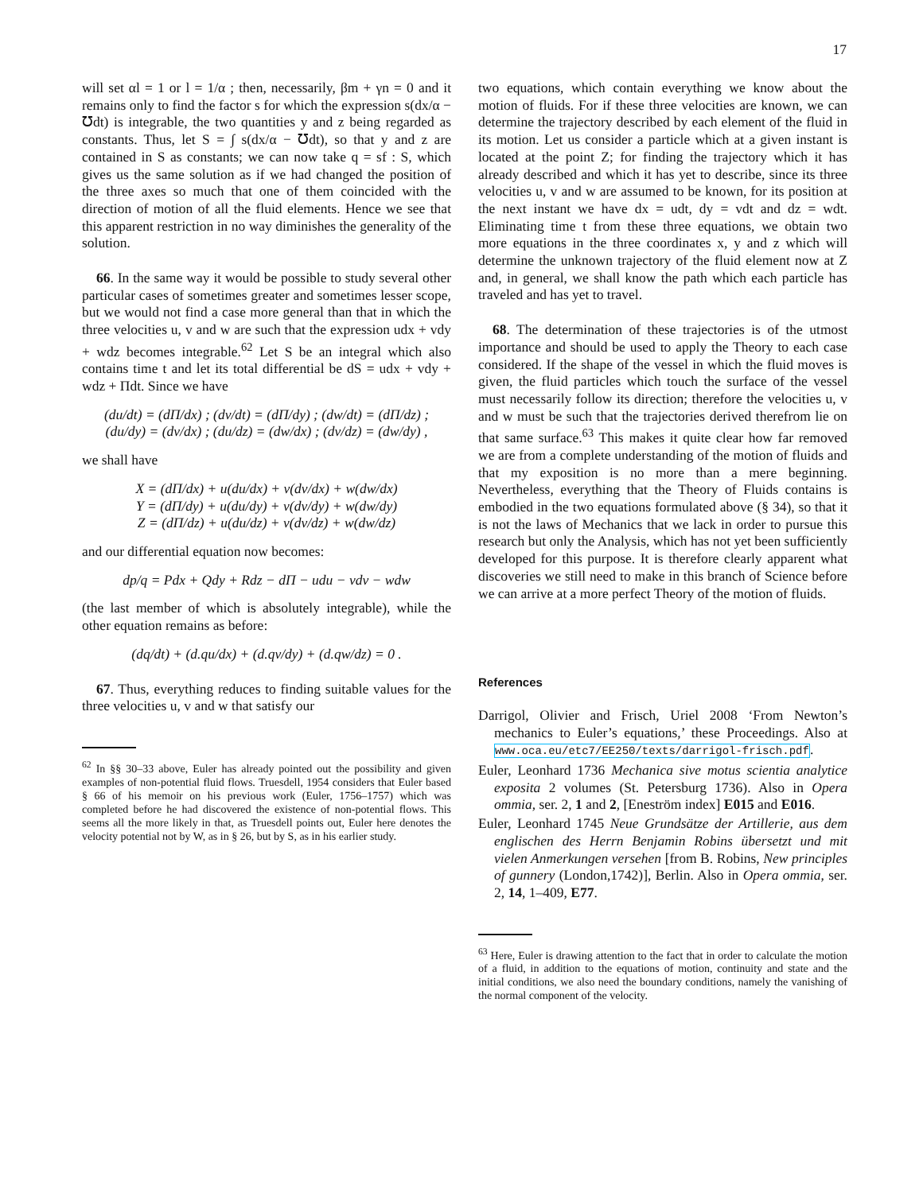17
will set αl = 1 or l = 1/α ; then, necessarily, βm + γn = 0 and it remains only to find the factor s for which the expression s(dx/α − ℧dt) is integrable, the two quantities y and z being regarded as constants. Thus, let S = ∫ s(dx/α − ℧dt), so that y and z are contained in S as constants; we can now take q = sf : S, which gives us the same solution as if we had changed the position of the three axes so much that one of them coincided with the direction of motion of all the fluid elements. Hence we see that this apparent restriction in no way diminishes the generality of the solution.
66. In the same way it would be possible to study several other particular cases of sometimes greater and sometimes lesser scope, but we would not find a case more general than that in which the three velocities u, v and w are such that the expression udx + vdy + wdz becomes integrable.<sup>62</sup> Let S be an integral which also contains time t and let its total differential be dS = udx + vdy + wdz + Πdt. Since we have
(du/dt) = (dΠ/dx) ; (dv/dt) = (dΠ/dy) ; (dw/dt) = (dΠ/dz) ;
(du/dy) = (dv/dx) ; (du/dz) = (dw/dx) ; (dv/dz) = (dw/dy) ,
we shall have
X = (dΠ/dx) + u(du/dx) + v(dv/dx) + w(dw/dx)
Y = (dΠ/dy) + u(du/dy) + v(dv/dy) + w(dw/dy)
Z = (dΠ/dz) + u(du/dz) + v(dv/dz) + w(dw/dz)
and our differential equation now becomes:
dp/q = Pdx + Qdy + Rdz − dΠ − udu − vdv − wdw
(the last member of which is absolutely integrable), while the other equation remains as before:
(dq/dt) + (d.qu/dx) + (d.qv/dy) + (d.qw/dz) = 0 .
67. Thus, everything reduces to finding suitable values for the three velocities u, v and w that satisfy our
<sup>62</sup> In §§ 30–33 above, Euler has already pointed out the possibility and given examples of non-potential fluid flows. Truesdell, 1954 considers that Euler based § 66 of his memoir on his previous work (Euler, 1756–1757) which was completed before he had discovered the existence of non-potential flows. This seems all the more likely in that, as Truesdell points out, Euler here denotes the velocity potential not by W, as in § 26, but by S, as in his earlier study.
two equations, which contain everything we know about the motion of fluids. For if these three velocities are known, we can determine the trajectory described by each element of the fluid in its motion. Let us consider a particle which at a given instant is located at the point Z; for finding the trajectory which it has already described and which it has yet to describe, since its three velocities u, v and w are assumed to be known, for its position at the next instant we have dx = udt, dy = vdt and dz = wdt. Eliminating time t from these three equations, we obtain two more equations in the three coordinates x, y and z which will determine the unknown trajectory of the fluid element now at Z and, in general, we shall know the path which each particle has traveled and has yet to travel.
68. The determination of these trajectories is of the utmost importance and should be used to apply the Theory to each case considered. If the shape of the vessel in which the fluid moves is given, the fluid particles which touch the surface of the vessel must necessarily follow its direction; therefore the velocities u, v and w must be such that the trajectories derived therefrom lie on that same surface.<sup>63</sup> This makes it quite clear how far removed we are from a complete understanding of the motion of fluids and that my exposition is no more than a mere beginning. Nevertheless, everything that the Theory of Fluids contains is embodied in the two equations formulated above (§ 34), so that it is not the laws of Mechanics that we lack in order to pursue this research but only the Analysis, which has not yet been sufficiently developed for this purpose. It is therefore clearly apparent what discoveries we still need to make in this branch of Science before we can arrive at a more perfect Theory of the motion of fluids.
References
Darrigol, Olivier and Frisch, Uriel 2008 ‘From Newton’s mechanics to Euler’s equations,’ these Proceedings. Also at www.oca.eu/etc7/EE250/texts/darrigol-frisch.pdf.
Euler, Leonhard 1736 Mechanica sive motus scientia analytice exposita 2 volumes (St. Petersburg 1736). Also in Opera ommia, ser. 2, 1 and 2, [Eneström index] E015 and E016.
Euler, Leonhard 1745 Neue Grundsätze der Artillerie, aus dem englischen des Herrn Benjamin Robins übersetzt und mit vielen Anmerkungen versehen [from B. Robins, New principles of gunnery (London,1742)], Berlin. Also in Opera ommia, ser. 2, 14, 1–409, E77.
<sup>63</sup> Here, Euler is drawing attention to the fact that in order to calculate the motion of a fluid, in addition to the equations of motion, continuity and state and the initial conditions, we also need the boundary conditions, namely the vanishing of the normal component of the velocity.